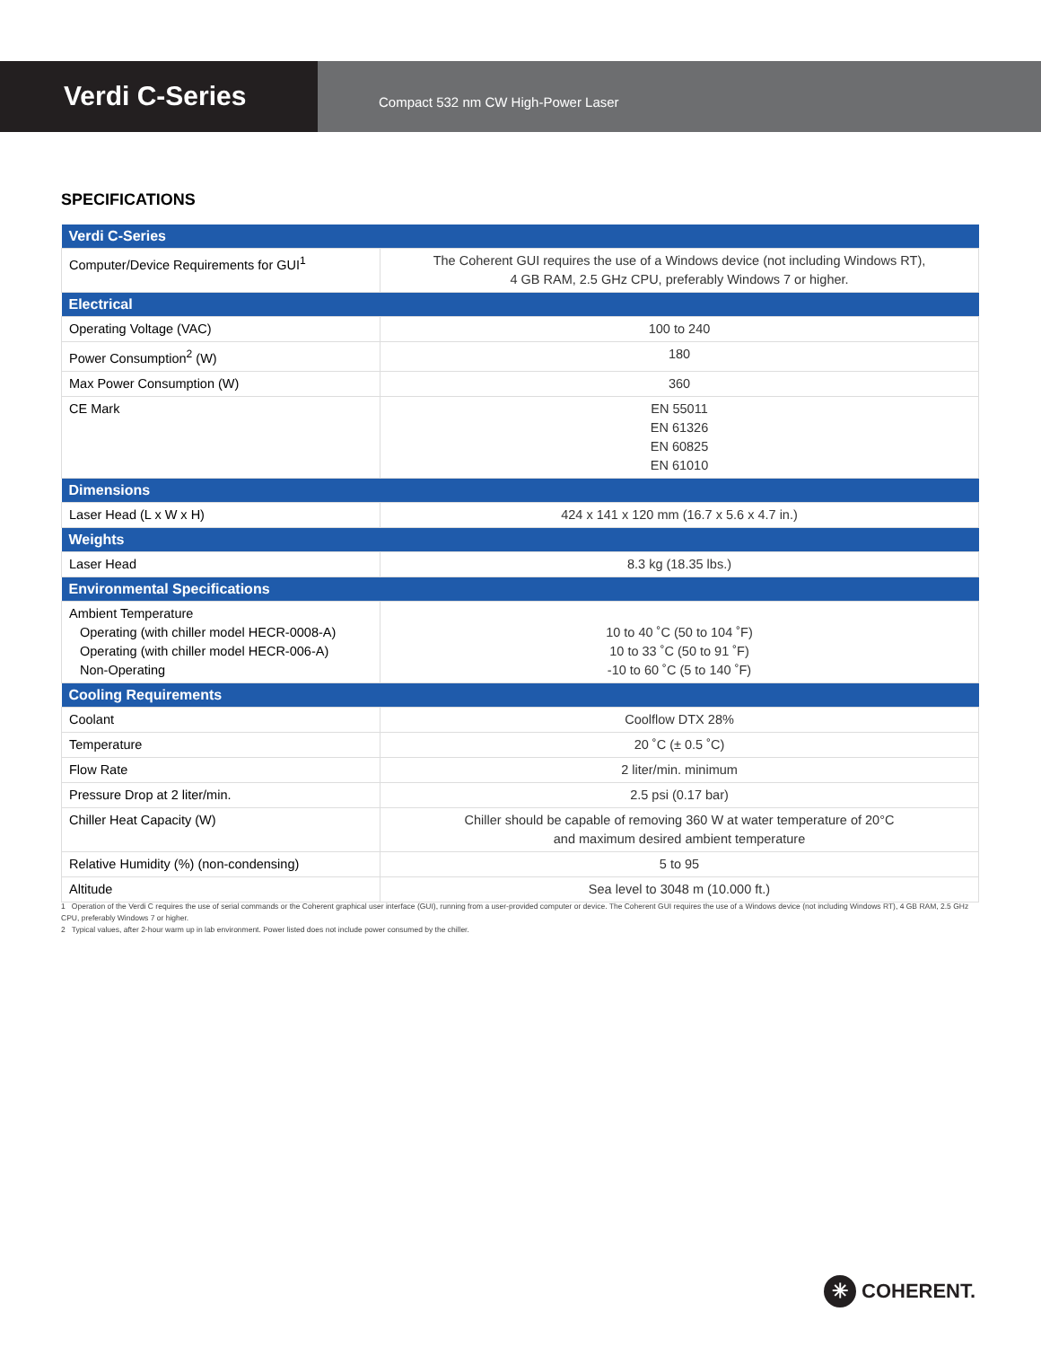Verdi C-Series
Compact 532 nm CW High-Power Laser
SPECIFICATIONS
| Verdi C-Series | |
| --- | --- |
| Computer/Device Requirements for GUI<sup>1</sup> | The Coherent GUI requires the use of a Windows device (not including Windows RT), 4 GB RAM, 2.5 GHz CPU, preferably Windows 7 or higher. |
| Electrical | |
| Operating Voltage (VAC) | 100 to 240 |
| Power Consumption<sup>2</sup> (W) | 180 |
| Max Power Consumption (W) | 360 |
| CE Mark | EN 55011 EN 61326 EN 60825 EN 61010 |
| Dimensions | |
| Laser Head (L x W x H) | 424 x 141 x 120 mm (16.7 x 5.6 x 4.7 in.) |
| Weights | |
| Laser Head | 8.3 kg (18.35 lbs.) |
| Environmental Specifications | |
| Ambient Temperature Operating (with chiller model HECR-0008-A) Operating (with chiller model HECR-006-A) Non-Operating | 10 to 40 ˚C (50 to 104 ˚F) 10 to 33 ˚C (50 to 91 ˚F) -10 to 60 ˚C (5 to 140 ˚F) |
| Cooling Requirements | |
| Coolant | Coolflow DTX 28% |
| Temperature | 20 ˚C (± 0.5 ˚C) |
| Flow Rate | 2 liter/min. minimum |
| Pressure Drop at 2 liter/min. | 2.5 psi (0.17 bar) |
| Chiller Heat Capacity (W) | Chiller should be capable of removing 360 W at water temperature of 20°C and maximum desired ambient temperature |
| Relative Humidity (%) (non-condensing) | 5 to 95 |
| Altitude | Sea level to 3048 m (10.000 ft.) |
1 Operation of the Verdi C requires the use of serial commands or the Coherent graphical user interface (GUI), running from a user-provided computer or device. The Coherent GUI requires the use of a Windows device (not including Windows RT), 4 GB RAM, 2.5 GHz CPU, preferably Windows 7 or higher.
2 Typical values, after 2-hour warm up in lab environment. Power listed does not include power consumed by the chiller.
✳
COHERENT.